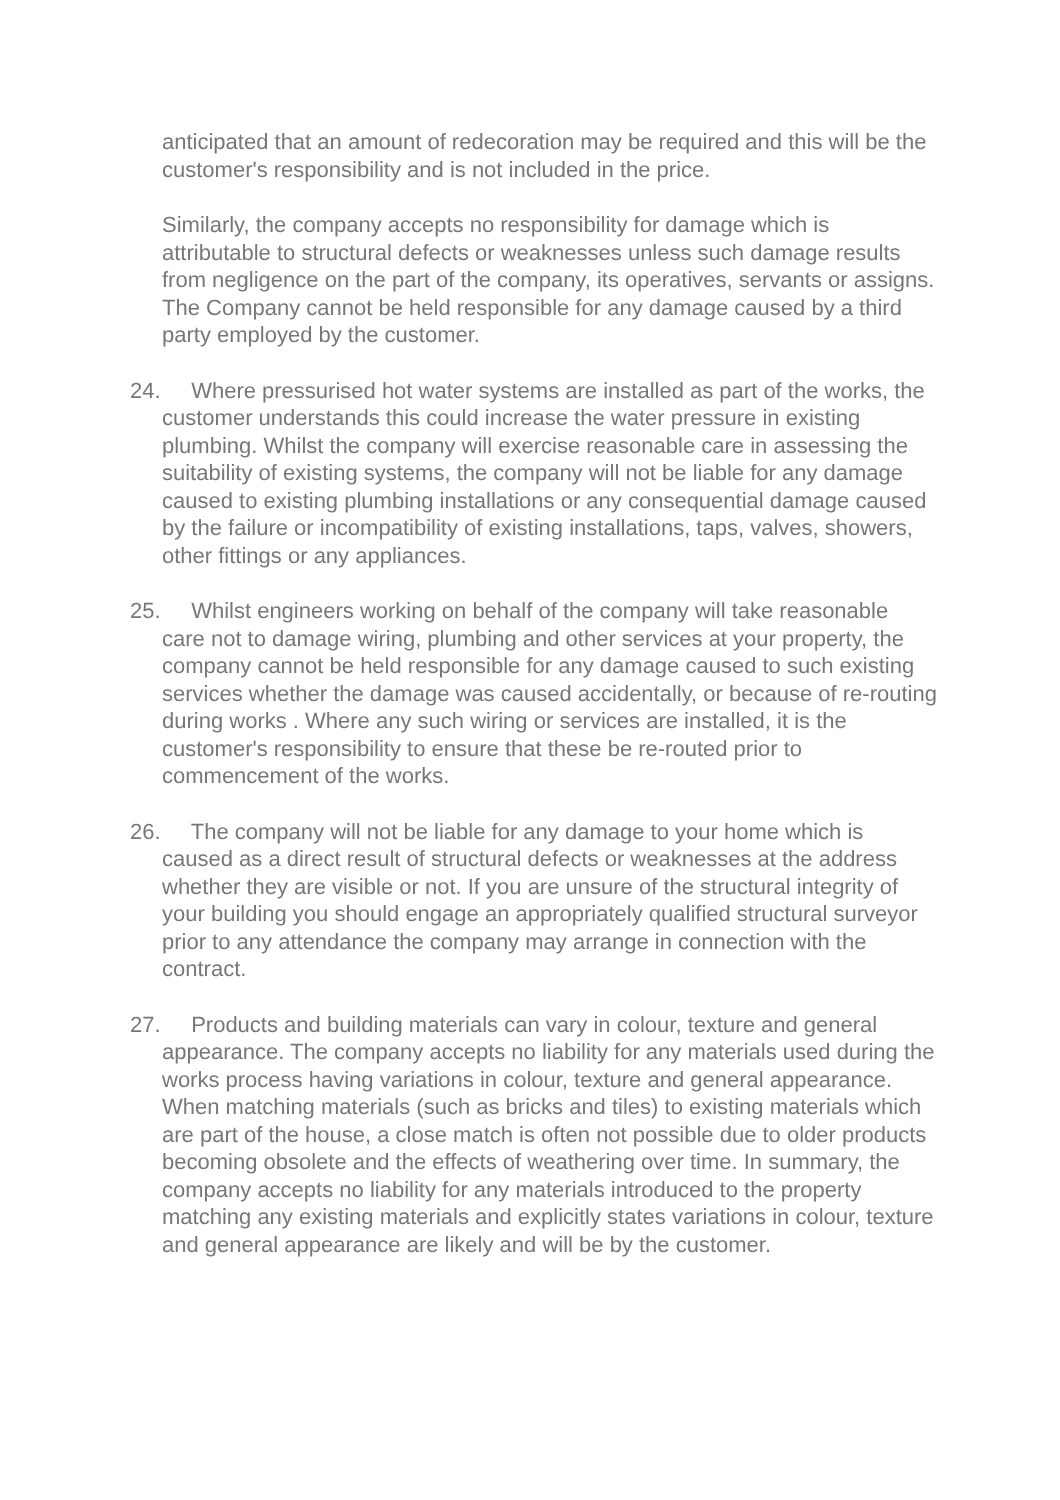anticipated that an amount of redecoration may be required and this will be the customer's responsibility and is not included in the price.
Similarly, the company accepts no responsibility for damage which is attributable to structural defects or weaknesses unless such damage results from negligence on the part of the company, its operatives, servants or assigns. The Company cannot be held responsible for any damage caused by a third party employed by the customer.
24. Where pressurised hot water systems are installed as part of the works, the customer understands this could increase the water pressure in existing plumbing. Whilst the company will exercise reasonable care in assessing the suitability of existing systems, the company will not be liable for any damage caused to existing plumbing installations or any consequential damage caused by the failure or incompatibility of existing installations, taps, valves, showers, other fittings or any appliances.
25. Whilst engineers working on behalf of the company will take reasonable care not to damage wiring, plumbing and other services at your property, the company cannot be held responsible for any damage caused to such existing services whether the damage was caused accidentally, or because of re-routing during works . Where any such wiring or services are installed, it is the customer's responsibility to ensure that these be re-routed prior to commencement of the works.
26. The company will not be liable for any damage to your home which is caused as a direct result of structural defects or weaknesses at the address whether they are visible or not. If you are unsure of the structural integrity of your building you should engage an appropriately qualified structural surveyor prior to any attendance the company may arrange in connection with the contract.
27. Products and building materials can vary in colour, texture and general appearance. The company accepts no liability for any materials used during the works process having variations in colour, texture and general appearance. When matching materials (such as bricks and tiles) to existing materials which are part of the house, a close match is often not possible due to older products becoming obsolete and the effects of weathering over time. In summary, the company accepts no liability for any materials introduced to the property matching any existing materials and explicitly states variations in colour, texture and general appearance are likely and will be by the customer.